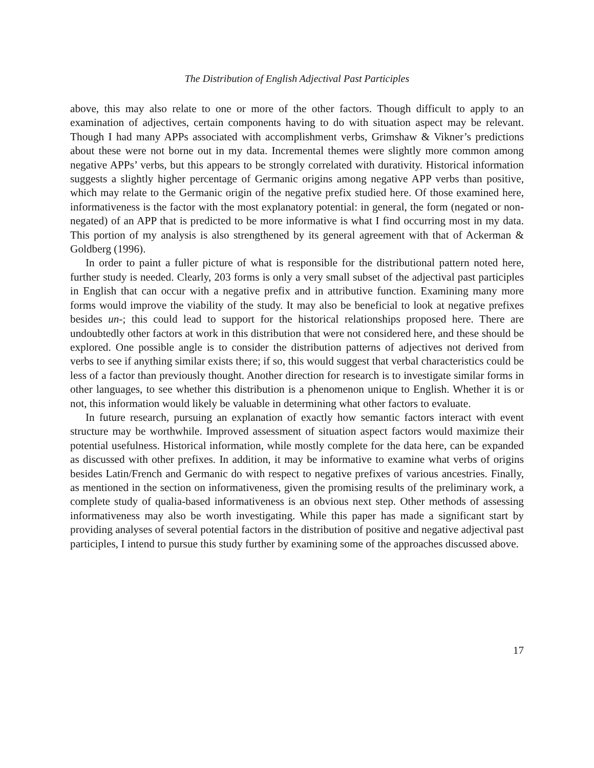The Distribution of English Adjectival Past Participles
above, this may also relate to one or more of the other factors. Though difficult to apply to an examination of adjectives, certain components having to do with situation aspect may be relevant. Though I had many APPs associated with accomplishment verbs, Grimshaw & Vikner’s predictions about these were not borne out in my data. Incremental themes were slightly more common among negative APPs’ verbs, but this appears to be strongly correlated with durativity. Historical information suggests a slightly higher percentage of Germanic origins among negative APP verbs than positive, which may relate to the Germanic origin of the negative prefix studied here. Of those examined here, informativeness is the factor with the most explanatory potential: in general, the form (negated or non-negated) of an APP that is predicted to be more informative is what I find occurring most in my data. This portion of my analysis is also strengthened by its general agreement with that of Ackerman & Goldberg (1996).
In order to paint a fuller picture of what is responsible for the distributional pattern noted here, further study is needed. Clearly, 203 forms is only a very small subset of the adjectival past participles in English that can occur with a negative prefix and in attributive function. Examining many more forms would improve the viability of the study. It may also be beneficial to look at negative prefixes besides un-; this could lead to support for the historical relationships proposed here. There are undoubtedly other factors at work in this distribution that were not considered here, and these should be explored. One possible angle is to consider the distribution patterns of adjectives not derived from verbs to see if anything similar exists there; if so, this would suggest that verbal characteristics could be less of a factor than previously thought. Another direction for research is to investigate similar forms in other languages, to see whether this distribution is a phenomenon unique to English. Whether it is or not, this information would likely be valuable in determining what other factors to evaluate.
In future research, pursuing an explanation of exactly how semantic factors interact with event structure may be worthwhile. Improved assessment of situation aspect factors would maximize their potential usefulness. Historical information, while mostly complete for the data here, can be expanded as discussed with other prefixes. In addition, it may be informative to examine what verbs of origins besides Latin/French and Germanic do with respect to negative prefixes of various ancestries. Finally, as mentioned in the section on informativeness, given the promising results of the preliminary work, a complete study of qualia-based informativeness is an obvious next step. Other methods of assessing informativeness may also be worth investigating. While this paper has made a significant start by providing analyses of several potential factors in the distribution of positive and negative adjectival past participles, I intend to pursue this study further by examining some of the approaches discussed above.
17